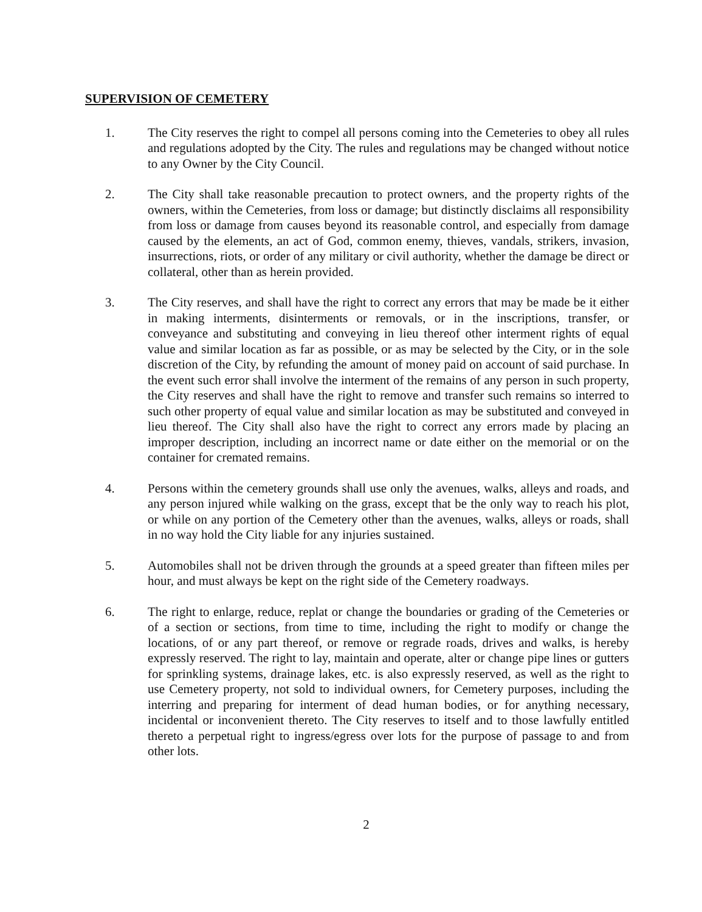SUPERVISION OF CEMETERY
1. The City reserves the right to compel all persons coming into the Cemeteries to obey all rules and regulations adopted by the City. The rules and regulations may be changed without notice to any Owner by the City Council.
2. The City shall take reasonable precaution to protect owners, and the property rights of the owners, within the Cemeteries, from loss or damage; but distinctly disclaims all responsibility from loss or damage from causes beyond its reasonable control, and especially from damage caused by the elements, an act of God, common enemy, thieves, vandals, strikers, invasion, insurrections, riots, or order of any military or civil authority, whether the damage be direct or collateral, other than as herein provided.
3. The City reserves, and shall have the right to correct any errors that may be made be it either in making interments, disinterments or removals, or in the inscriptions, transfer, or conveyance and substituting and conveying in lieu thereof other interment rights of equal value and similar location as far as possible, or as may be selected by the City, or in the sole discretion of the City, by refunding the amount of money paid on account of said purchase. In the event such error shall involve the interment of the remains of any person in such property, the City reserves and shall have the right to remove and transfer such remains so interred to such other property of equal value and similar location as may be substituted and conveyed in lieu thereof. The City shall also have the right to correct any errors made by placing an improper description, including an incorrect name or date either on the memorial or on the container for cremated remains.
4. Persons within the cemetery grounds shall use only the avenues, walks, alleys and roads, and any person injured while walking on the grass, except that be the only way to reach his plot, or while on any portion of the Cemetery other than the avenues, walks, alleys or roads, shall in no way hold the City liable for any injuries sustained.
5. Automobiles shall not be driven through the grounds at a speed greater than fifteen miles per hour, and must always be kept on the right side of the Cemetery roadways.
6. The right to enlarge, reduce, replat or change the boundaries or grading of the Cemeteries or of a section or sections, from time to time, including the right to modify or change the locations, of or any part thereof, or remove or regrade roads, drives and walks, is hereby expressly reserved. The right to lay, maintain and operate, alter or change pipe lines or gutters for sprinkling systems, drainage lakes, etc. is also expressly reserved, as well as the right to use Cemetery property, not sold to individual owners, for Cemetery purposes, including the interring and preparing for interment of dead human bodies, or for anything necessary, incidental or inconvenient thereto. The City reserves to itself and to those lawfully entitled thereto a perpetual right to ingress/egress over lots for the purpose of passage to and from other lots.
2